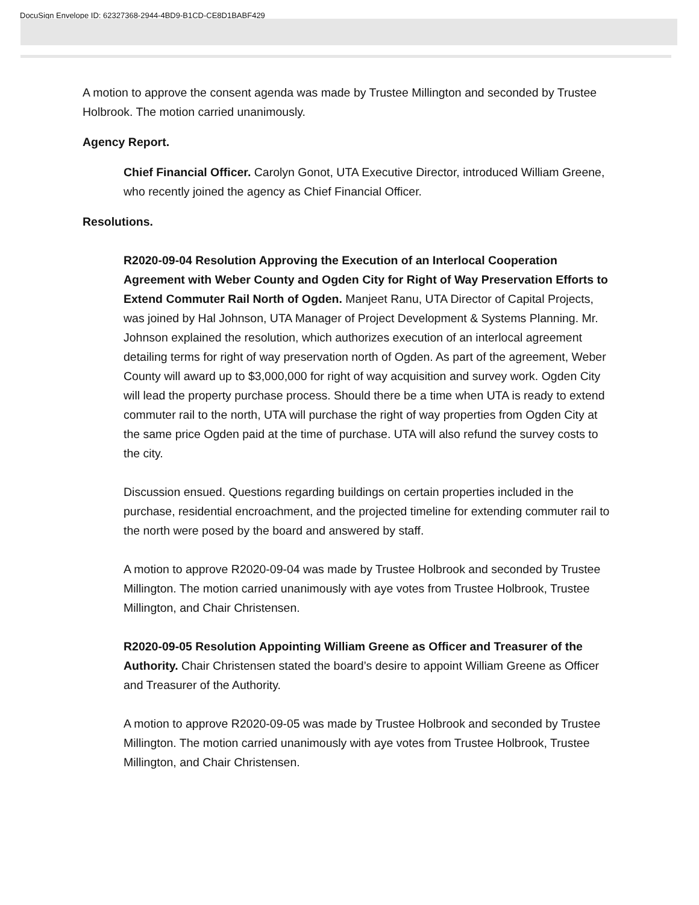DocuSign Envelope ID: 62327368-2944-4BD9-B1CD-CE8D1BABF429
A motion to approve the consent agenda was made by Trustee Millington and seconded by Trustee Holbrook. The motion carried unanimously.
Agency Report.
Chief Financial Officer. Carolyn Gonot, UTA Executive Director, introduced William Greene, who recently joined the agency as Chief Financial Officer.
Resolutions.
R2020-09-04 Resolution Approving the Execution of an Interlocal Cooperation Agreement with Weber County and Ogden City for Right of Way Preservation Efforts to Extend Commuter Rail North of Ogden. Manjeet Ranu, UTA Director of Capital Projects, was joined by Hal Johnson, UTA Manager of Project Development & Systems Planning. Mr. Johnson explained the resolution, which authorizes execution of an interlocal agreement detailing terms for right of way preservation north of Ogden. As part of the agreement, Weber County will award up to $3,000,000 for right of way acquisition and survey work. Ogden City will lead the property purchase process. Should there be a time when UTA is ready to extend commuter rail to the north, UTA will purchase the right of way properties from Ogden City at the same price Ogden paid at the time of purchase. UTA will also refund the survey costs to the city.
Discussion ensued. Questions regarding buildings on certain properties included in the purchase, residential encroachment, and the projected timeline for extending commuter rail to the north were posed by the board and answered by staff.
A motion to approve R2020-09-04 was made by Trustee Holbrook and seconded by Trustee Millington. The motion carried unanimously with aye votes from Trustee Holbrook, Trustee Millington, and Chair Christensen.
R2020-09-05 Resolution Appointing William Greene as Officer and Treasurer of the Authority. Chair Christensen stated the board’s desire to appoint William Greene as Officer and Treasurer of the Authority.
A motion to approve R2020-09-05 was made by Trustee Holbrook and seconded by Trustee Millington. The motion carried unanimously with aye votes from Trustee Holbrook, Trustee Millington, and Chair Christensen.